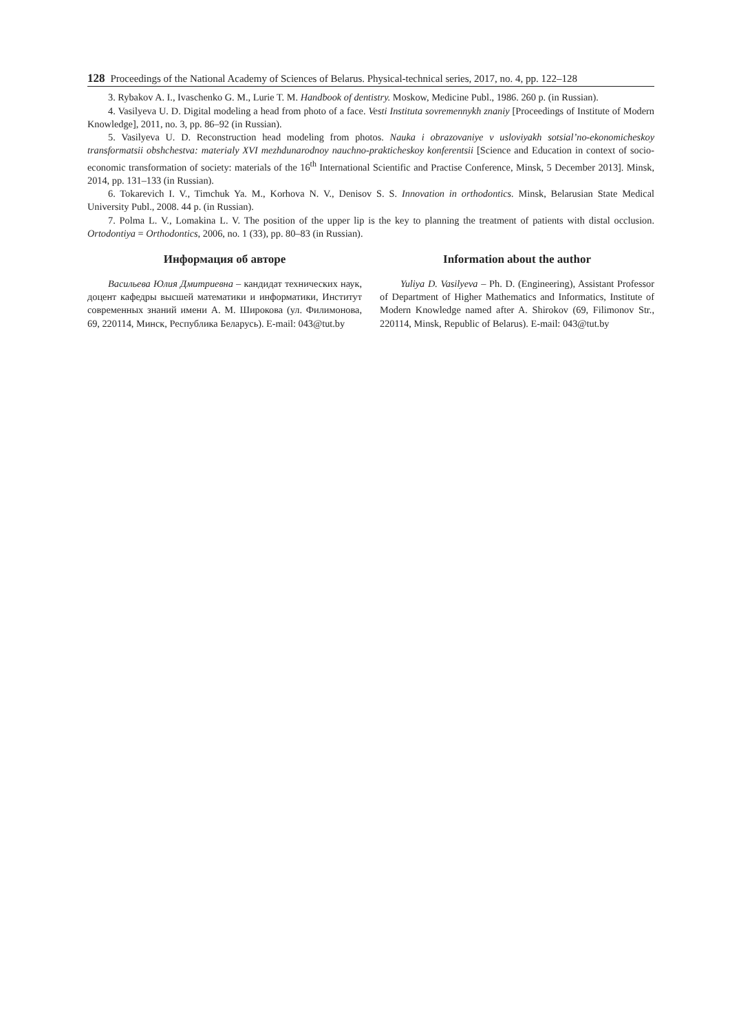128 Proceedings of the National Academy of Sciences of Belarus. Physical-technical series, 2017, no. 4, pp. 122–128
3. Rybakov A. I., Ivaschenko G. M., Lurie T. M. Handbook of dentistry. Moskow, Medicine Publ., 1986. 260 p. (in Russian).
4. Vasilyeva U. D. Digital modeling a head from photo of a face. Vesti Instituta sovremennykh znaniy [Proceedings of Institute of Modern Knowledge], 2011, no. 3, pp. 86–92 (in Russian).
5. Vasilyeva U. D. Reconstruction head modeling from photos. Nauka i obrazovaniye v usloviyakh sotsial’no-ekonomicheskoy transformatsii obshchestva: materialy XVI mezhdunarodnoy nauchno-prakticheskoy konferentsii [Science and Education in context of socio-economic transformation of society: materials of the 16<sup>th</sup> International Scientific and Practise Conference, Minsk, 5 December 2013]. Minsk, 2014, pp. 131–133 (in Russian).
6. Tokarevich I. V., Timchuk Ya. M., Korhova N. V., Denisov S. S. Innovation in orthodontics. Minsk, Belarusian State Medical University Publ., 2008. 44 p. (in Russian).
7. Polma L. V., Lomakina L. V. The position of the upper lip is the key to planning the treatment of patients with distal occlusion. Ortodontiya = Orthodontics, 2006, no. 1 (33), pp. 80–83 (in Russian).
Информация об авторе
Васильева Юлия Дмитриевна – кандидат технических наук, доцент кафедры высшей математики и информатики, Институт современных знаний имени А. М. Широкова (ул. Филимонова, 69, 220114, Минск, Республика Беларусь). E-mail: 043@tut.by
Information about the author
Yuliya D. Vasilyeva – Ph. D. (Engineering), Assistant Professor of Department of Higher Mathematics and Informatics, Institute of Modern Knowledge named after A. Shirokov (69, Filimonov Str., 220114, Minsk, Republic of Belarus). E-mail: 043@tut.by